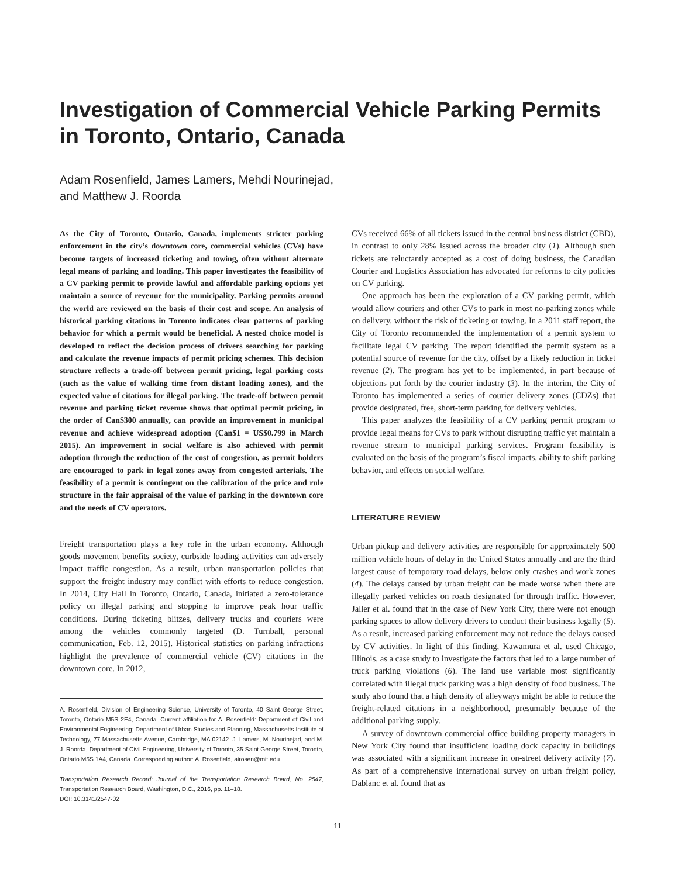Investigation of Commercial Vehicle Parking Permits in Toronto, Ontario, Canada
Adam Rosenfield, James Lamers, Mehdi Nourinejad,
and Matthew J. Roorda
As the City of Toronto, Ontario, Canada, implements stricter parking enforcement in the city’s downtown core, commercial vehicles (CVs) have become targets of increased ticketing and towing, often without alternate legal means of parking and loading. This paper investigates the feasibility of a CV parking permit to provide lawful and affordable parking options yet maintain a source of revenue for the municipality. Parking permits around the world are reviewed on the basis of their cost and scope. An analysis of historical parking citations in Toronto indicates clear patterns of parking behavior for which a permit would be beneficial. A nested choice model is developed to reflect the decision process of drivers searching for parking and calculate the revenue impacts of permit pricing schemes. This decision structure reflects a trade-off between permit pricing, legal parking costs (such as the value of walking time from distant loading zones), and the expected value of citations for illegal parking. The trade-off between permit revenue and parking ticket revenue shows that optimal permit pricing, in the order of Can$300 annually, can provide an improvement in municipal revenue and achieve widespread adoption (Can$1 = US$0.799 in March 2015). An improvement in social welfare is also achieved with permit adoption through the reduction of the cost of congestion, as permit holders are encouraged to park in legal zones away from congested arterials. The feasibility of a permit is contingent on the calibration of the price and rule structure in the fair appraisal of the value of parking in the downtown core and the needs of CV operators.
Freight transportation plays a key role in the urban economy. Although goods movement benefits society, curbside loading activities can adversely impact traffic congestion. As a result, urban transportation policies that support the freight industry may conflict with efforts to reduce congestion. In 2014, City Hall in Toronto, Ontario, Canada, initiated a zero-tolerance policy on illegal parking and stopping to improve peak hour traffic conditions. During ticketing blitzes, delivery trucks and couriers were among the vehicles commonly targeted (D. Turnball, personal communication, Feb. 12, 2015). Historical statistics on parking infractions highlight the prevalence of commercial vehicle (CV) citations in the downtown core. In 2012,
A. Rosenfield, Division of Engineering Science, University of Toronto, 40 Saint George Street, Toronto, Ontario M5S 2E4, Canada. Current affiliation for A. Rosenfield: Department of Civil and Environmental Engineering; Department of Urban Studies and Planning, Massachusetts Institute of Technology, 77 Massachusetts Avenue, Cambridge, MA 02142. J. Lamers, M. Nourinejad, and M. J. Roorda, Department of Civil Engineering, University of Toronto, 35 Saint George Street, Toronto, Ontario M5S 1A4, Canada. Corresponding author: A. Rosenfield, airosen@mit.edu.
Transportation Research Record: Journal of the Transportation Research Board, No. 2547, Transportation Research Board, Washington, D.C., 2016, pp. 11–18.
DOI: 10.3141/2547-02
CVs received 66% of all tickets issued in the central business district (CBD), in contrast to only 28% issued across the broader city (1). Although such tickets are reluctantly accepted as a cost of doing business, the Canadian Courier and Logistics Association has advocated for reforms to city policies on CV parking.
One approach has been the exploration of a CV parking permit, which would allow couriers and other CVs to park in most no-parking zones while on delivery, without the risk of ticketing or towing. In a 2011 staff report, the City of Toronto recommended the implementation of a permit system to facilitate legal CV parking. The report identified the permit system as a potential source of revenue for the city, offset by a likely reduction in ticket revenue (2). The program has yet to be implemented, in part because of objections put forth by the courier industry (3). In the interim, the City of Toronto has implemented a series of courier delivery zones (CDZs) that provide designated, free, short-term parking for delivery vehicles.
This paper analyzes the feasibility of a CV parking permit program to provide legal means for CVs to park without disrupting traffic yet maintain a revenue stream to municipal parking services. Program feasibility is evaluated on the basis of the program’s fiscal impacts, ability to shift parking behavior, and effects on social welfare.
LITERATURE REVIEW
Urban pickup and delivery activities are responsible for approximately 500 million vehicle hours of delay in the United States annually and are the third largest cause of temporary road delays, below only crashes and work zones (4). The delays caused by urban freight can be made worse when there are illegally parked vehicles on roads designated for through traffic. However, Jaller et al. found that in the case of New York City, there were not enough parking spaces to allow delivery drivers to conduct their business legally (5). As a result, increased parking enforcement may not reduce the delays caused by CV activities. In light of this finding, Kawamura et al. used Chicago, Illinois, as a case study to investigate the factors that led to a large number of truck parking violations (6). The land use variable most significantly correlated with illegal truck parking was a high density of food business. The study also found that a high density of alleyways might be able to reduce the freight-related citations in a neighborhood, presumably because of the additional parking supply.
A survey of downtown commercial office building property managers in New York City found that insufficient loading dock capacity in buildings was associated with a significant increase in on-street delivery activity (7). As part of a comprehensive international survey on urban freight policy, Dablanc et al. found that as
11